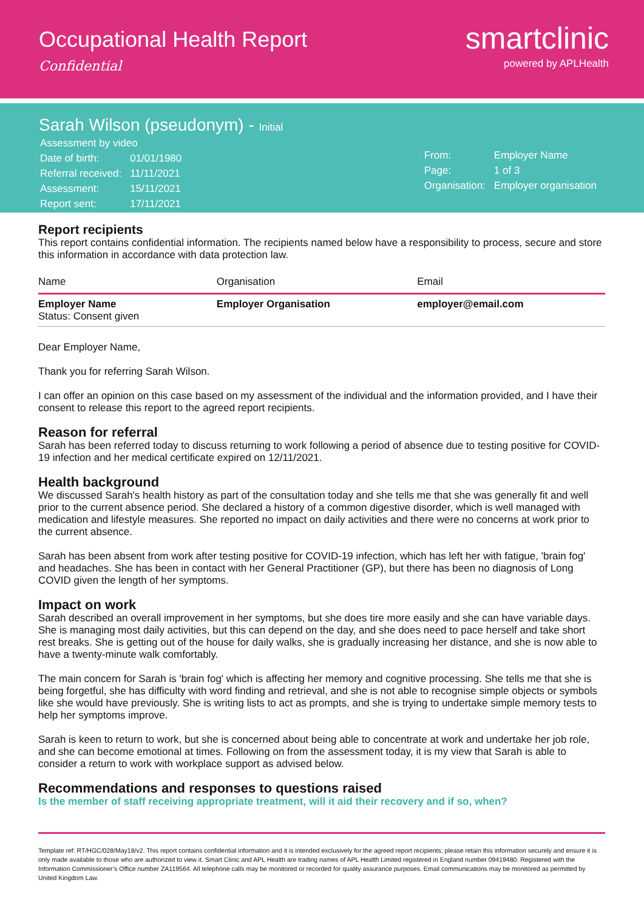Occupational Health Report
Confidential
smartclinic
powered by APLHealth
Sarah Wilson (pseudonym) - Initial
| Assessment by video | |
| Date of birth: | 01/01/1980 |
| Referral received: | 11/11/2021 |
| Assessment: | 15/11/2021 |
| Report sent: | 17/11/2021 |
| From: | Employer Name |
| Page: | 1 of 3 |
| Organisation: | Employer organisation |
Report recipients
This report contains confidential information. The recipients named below have a responsibility to process, secure and store this information in accordance with data protection law.
| Name | Organisation | Email |
| --- | --- | --- |
| Employer Name Status: Consent given | Employer Organisation | employer@email.com |
Dear Employer Name,
Thank you for referring Sarah Wilson.
I can offer an opinion on this case based on my assessment of the individual and the information provided, and I have their consent to release this report to the agreed report recipients.
Reason for referral
Sarah has been referred today to discuss returning to work following a period of absence due to testing positive for COVID-19 infection and her medical certificate expired on 12/11/2021.
Health background
We discussed Sarah's health history as part of the consultation today and she tells me that she was generally fit and well prior to the current absence period. She declared a history of a common digestive disorder, which is well managed with medication and lifestyle measures. She reported no impact on daily activities and there were no concerns at work prior to the current absence.
Sarah has been absent from work after testing positive for COVID-19 infection, which has left her with fatigue, 'brain fog' and headaches. She has been in contact with her General Practitioner (GP), but there has been no diagnosis of Long COVID given the length of her symptoms.
Impact on work
Sarah described an overall improvement in her symptoms, but she does tire more easily and she can have variable days. She is managing most daily activities, but this can depend on the day, and she does need to pace herself and take short rest breaks. She is getting out of the house for daily walks, she is gradually increasing her distance, and she is now able to have a twenty-minute walk comfortably.
The main concern for Sarah is 'brain fog' which is affecting her memory and cognitive processing. She tells me that she is being forgetful, she has difficulty with word finding and retrieval, and she is not able to recognise simple objects or symbols like she would have previously. She is writing lists to act as prompts, and she is trying to undertake simple memory tests to help her symptoms improve.
Sarah is keen to return to work, but she is concerned about being able to concentrate at work and undertake her job role, and she can become emotional at times. Following on from the assessment today, it is my view that Sarah is able to consider a return to work with workplace support as advised below.
Recommendations and responses to questions raised
Is the member of staff receiving appropriate treatment, will it aid their recovery and if so, when?
Template ref: RT/HGC/028/May18/v2. This report contains confidential information and it is intended exclusively for the agreed report recipients; please retain this information securely and ensure it is only made available to those who are authorized to view it. Smart Clinic and APL Health are trading names of APL Health Limited registered in England number 09419480. Registered with the Information Commissioner’s Office number ZA119564. All telephone calls may be monitored or recorded for quality assurance purposes. Email communications may be monitored as permitted by United Kingdom Law.